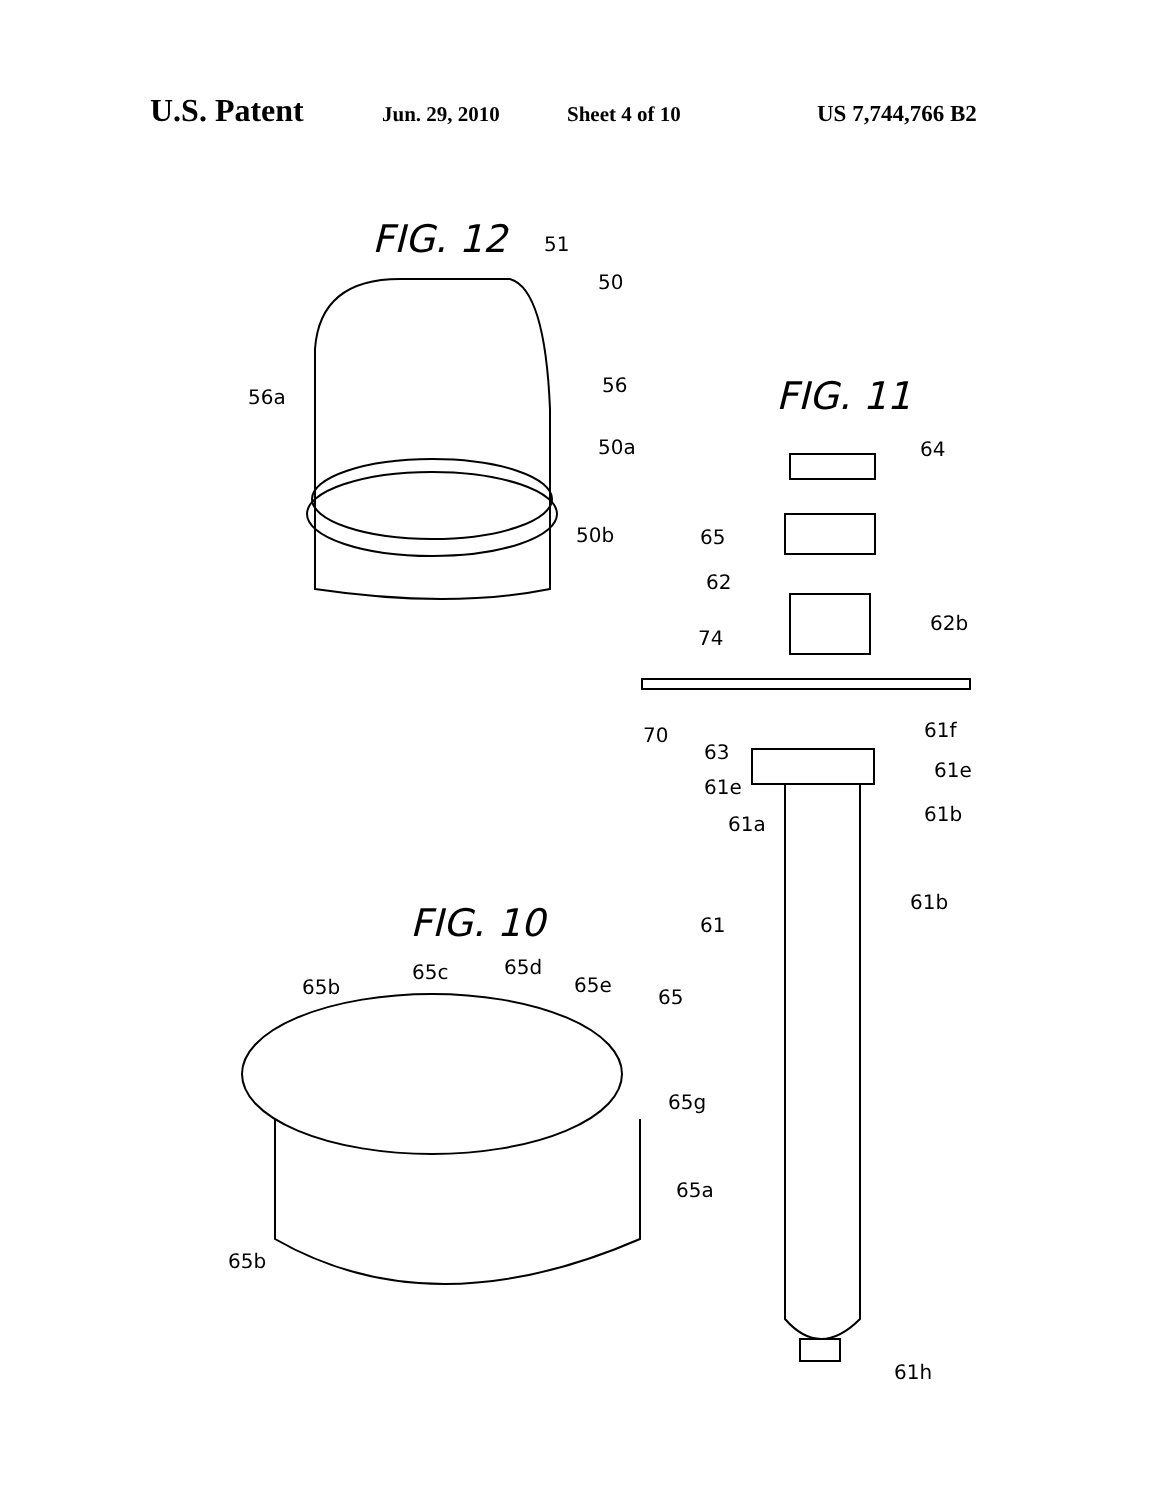U.S. Patent Jun. 29, 2010 Sheet 4 of 10 US 7,744,766 B2
FIG. 12
51
50
56a
56
50a
50b
FIG. 11
64
65
62
62b
74
70
63
61f
61e
61e
61a
61b
61b
61
61h
FIG. 10
65b
65c
65d
65e
65
65g
65a
65b